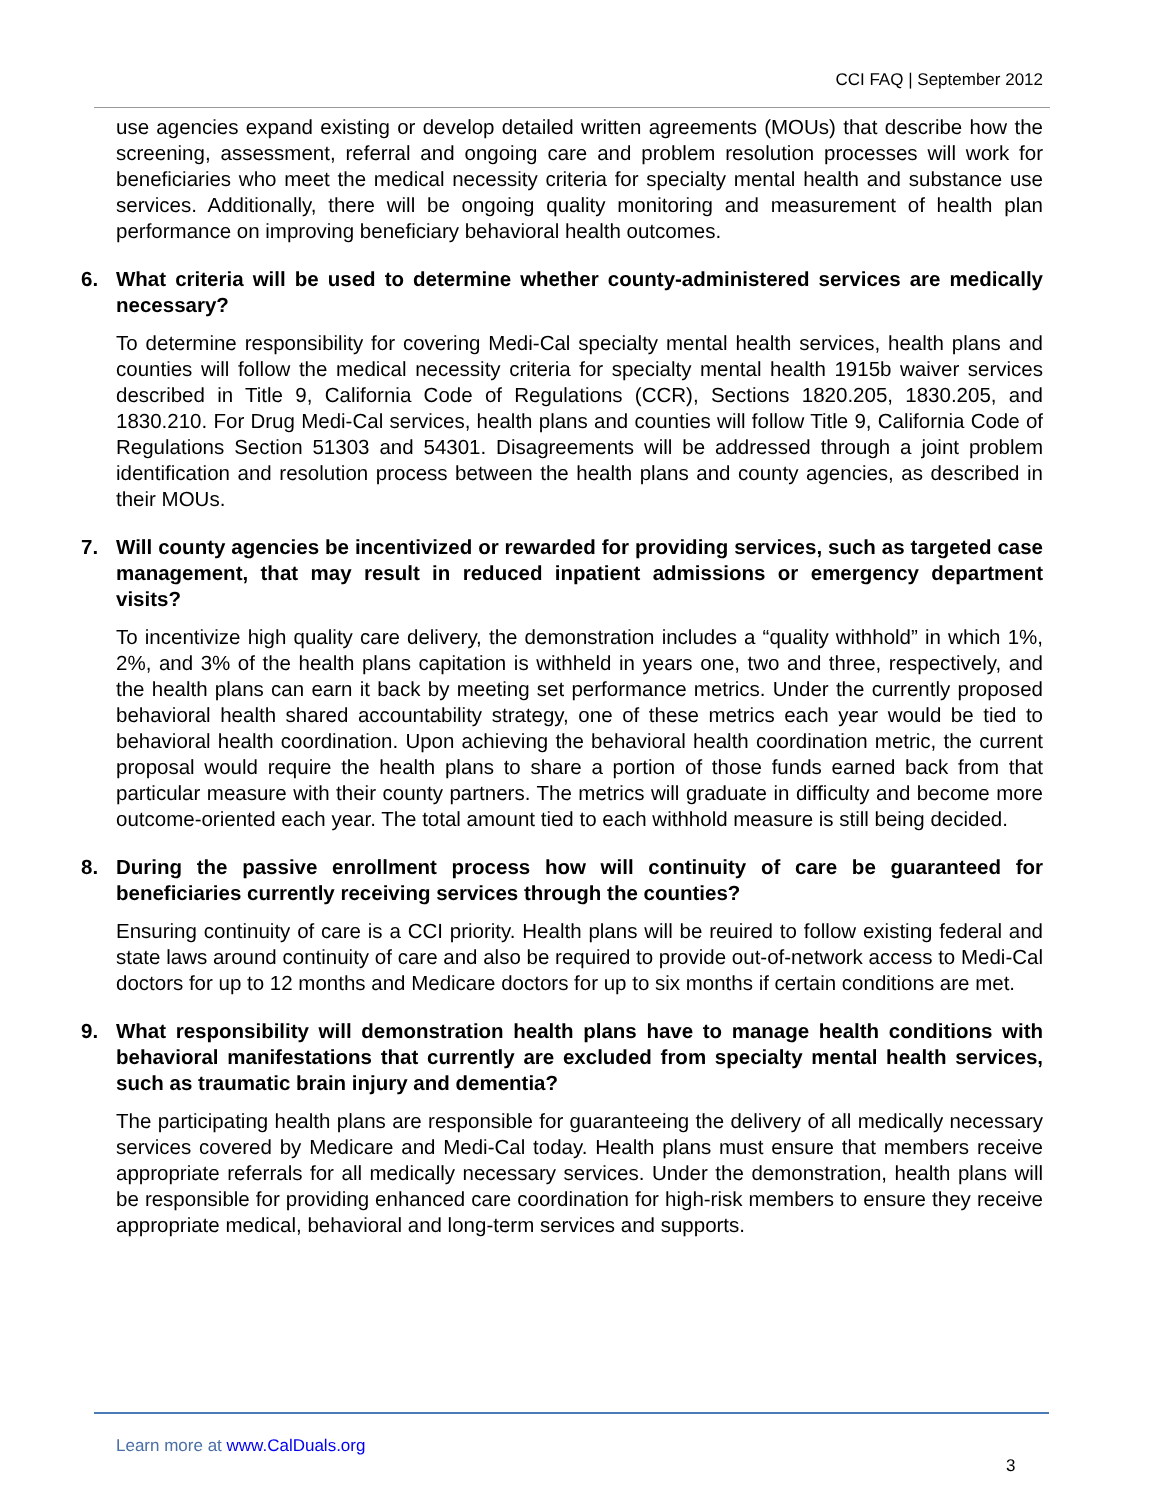CCI FAQ | September 2012
use agencies expand existing or develop detailed written agreements (MOUs) that describe how the screening, assessment, referral and ongoing care and problem resolution processes will work for beneficiaries who meet the medical necessity criteria for specialty mental health and substance use services. Additionally, there will be ongoing quality monitoring and measurement of health plan performance on improving beneficiary behavioral health outcomes.
6. What criteria will be used to determine whether county-administered services are medically necessary?
To determine responsibility for covering Medi-Cal specialty mental health services, health plans and counties will follow the medical necessity criteria for specialty mental health 1915b waiver services described in Title 9, California Code of Regulations (CCR), Sections 1820.205, 1830.205, and 1830.210. For Drug Medi-Cal services, health plans and counties will follow Title 9, California Code of Regulations Section 51303 and 54301. Disagreements will be addressed through a joint problem identification and resolution process between the health plans and county agencies, as described in their MOUs.
7. Will county agencies be incentivized or rewarded for providing services, such as targeted case management, that may result in reduced inpatient admissions or emergency department visits?
To incentivize high quality care delivery, the demonstration includes a “quality withhold” in which 1%, 2%, and 3% of the health plans capitation is withheld in years one, two and three, respectively, and the health plans can earn it back by meeting set performance metrics. Under the currently proposed behavioral health shared accountability strategy, one of these metrics each year would be tied to behavioral health coordination. Upon achieving the behavioral health coordination metric, the current proposal would require the health plans to share a portion of those funds earned back from that particular measure with their county partners. The metrics will graduate in difficulty and become more outcome-oriented each year. The total amount tied to each withhold measure is still being decided.
8. During the passive enrollment process how will continuity of care be guaranteed for beneficiaries currently receiving services through the counties?
Ensuring continuity of care is a CCI priority. Health plans will be reuired to follow existing federal and state laws around continuity of care and also be required to provide out-of-network access to Medi-Cal doctors for up to 12 months and Medicare doctors for up to six months if certain conditions are met.
9. What responsibility will demonstration health plans have to manage health conditions with behavioral manifestations that currently are excluded from specialty mental health services, such as traumatic brain injury and dementia?
The participating health plans are responsible for guaranteeing the delivery of all medically necessary services covered by Medicare and Medi-Cal today. Health plans must ensure that members receive appropriate referrals for all medically necessary services. Under the demonstration, health plans will be responsible for providing enhanced care coordination for high-risk members to ensure they receive appropriate medical, behavioral and long-term services and supports.
Learn more at www.CalDuals.org
3